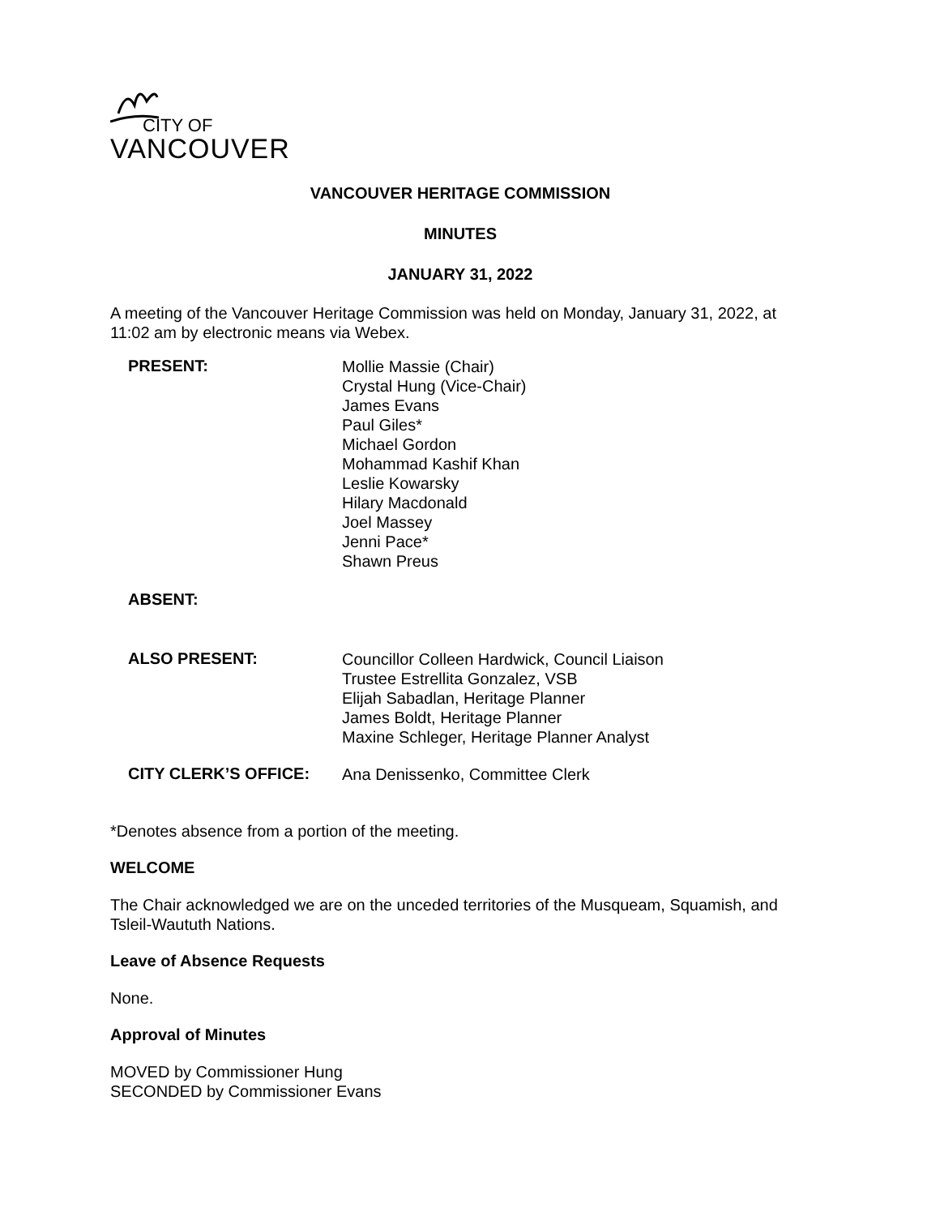CITY OF
VANCOUVER
VANCOUVER HERITAGE COMMISSION
MINUTES
JANUARY 31, 2022
A meeting of the Vancouver Heritage Commission was held on Monday, January 31, 2022, at 11:02 am by electronic means via Webex.
PRESENT:
Mollie Massie (Chair)
Crystal Hung (Vice-Chair)
James Evans
Paul Giles*
Michael Gordon
Mohammad Kashif Khan
Leslie Kowarsky
Hilary Macdonald
Joel Massey
Jenni Pace*
Shawn Preus
ABSENT:
ALSO PRESENT:
Councillor Colleen Hardwick, Council Liaison
Trustee Estrellita Gonzalez, VSB
Elijah Sabadlan, Heritage Planner
James Boldt, Heritage Planner
Maxine Schleger, Heritage Planner Analyst
CITY CLERK’S OFFICE:
Ana Denissenko, Committee Clerk
*Denotes absence from a portion of the meeting.
WELCOME
The Chair acknowledged we are on the unceded territories of the Musqueam, Squamish, and Tsleil-Waututh Nations.
Leave of Absence Requests
None.
Approval of Minutes
MOVED by Commissioner Hung
SECONDED by Commissioner Evans